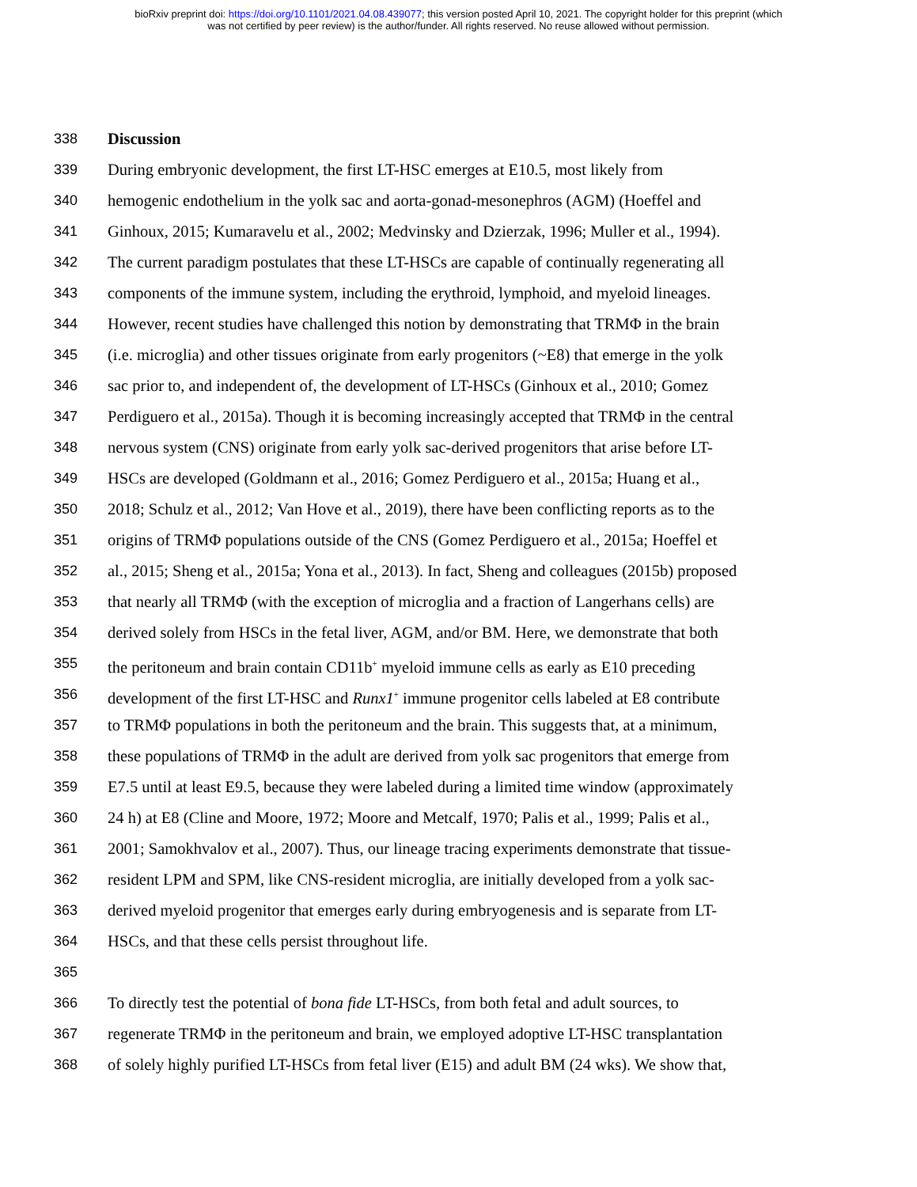bioRxiv preprint doi: https://doi.org/10.1101/2021.04.08.439077; this version posted April 10, 2021. The copyright holder for this preprint (which
was not certified by peer review) is the author/funder. All rights reserved. No reuse allowed without permission.
338 Discussion
339 During embryonic development, the first LT-HSC emerges at E10.5, most likely from
340 hemogenic endothelium in the yolk sac and aorta-gonad-mesonephros (AGM) (Hoeffel and
341 Ginhoux, 2015; Kumaravelu et al., 2002; Medvinsky and Dzierzak, 1996; Muller et al., 1994).
342 The current paradigm postulates that these LT-HSCs are capable of continually regenerating all
343 components of the immune system, including the erythroid, lymphoid, and myeloid lineages.
344 However, recent studies have challenged this notion by demonstrating that TRMΦ in the brain
345 (i.e. microglia) and other tissues originate from early progenitors (~E8) that emerge in the yolk
346 sac prior to, and independent of, the development of LT-HSCs (Ginhoux et al., 2010; Gomez
347 Perdiguero et al., 2015a). Though it is becoming increasingly accepted that TRMΦ in the central
348 nervous system (CNS) originate from early yolk sac-derived progenitors that arise before LT-
349 HSCs are developed (Goldmann et al., 2016; Gomez Perdiguero et al., 2015a; Huang et al.,
350 2018; Schulz et al., 2012; Van Hove et al., 2019), there have been conflicting reports as to the
351 origins of TRMΦ populations outside of the CNS (Gomez Perdiguero et al., 2015a; Hoeffel et
352 al., 2015; Sheng et al., 2015a; Yona et al., 2013). In fact, Sheng and colleagues (2015b) proposed
353 that nearly all TRMΦ (with the exception of microglia and a fraction of Langerhans cells) are
354 derived solely from HSCs in the fetal liver, AGM, and/or BM. Here, we demonstrate that both
355 the peritoneum and brain contain CD11b<sup>+</sup> myeloid immune cells as early as E10 preceding
356 development of the first LT-HSC and Runx1<sup>+</sup> immune progenitor cells labeled at E8 contribute
357 to TRMΦ populations in both the peritoneum and the brain. This suggests that, at a minimum,
358 these populations of TRMΦ in the adult are derived from yolk sac progenitors that emerge from
359 E7.5 until at least E9.5, because they were labeled during a limited time window (approximately
360 24 h) at E8 (Cline and Moore, 1972; Moore and Metcalf, 1970; Palis et al., 1999; Palis et al.,
361 2001; Samokhvalov et al., 2007). Thus, our lineage tracing experiments demonstrate that tissue-
362 resident LPM and SPM, like CNS-resident microglia, are initially developed from a yolk sac-
363 derived myeloid progenitor that emerges early during embryogenesis and is separate from LT-
364 HSCs, and that these cells persist throughout life.
365
366 To directly test the potential of bona fide LT-HSCs, from both fetal and adult sources, to
367 regenerate TRMΦ in the peritoneum and brain, we employed adoptive LT-HSC transplantation
368 of solely highly purified LT-HSCs from fetal liver (E15) and adult BM (24 wks). We show that,